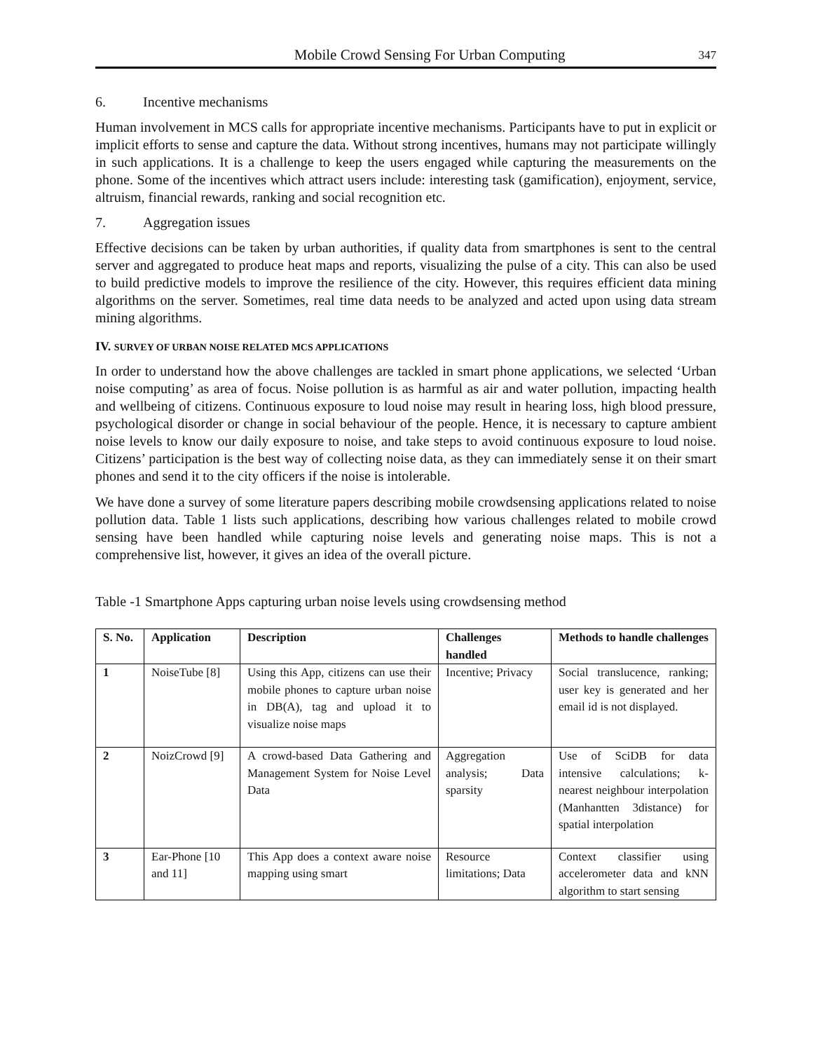Mobile Crowd Sensing For Urban Computing 347
6. Incentive mechanisms
Human involvement in MCS calls for appropriate incentive mechanisms. Participants have to put in explicit or implicit efforts to sense and capture the data. Without strong incentives, humans may not participate willingly in such applications. It is a challenge to keep the users engaged while capturing the measurements on the phone. Some of the incentives which attract users include: interesting task (gamification), enjoyment, service, altruism, financial rewards, ranking and social recognition etc.
7. Aggregation issues
Effective decisions can be taken by urban authorities, if quality data from smartphones is sent to the central server and aggregated to produce heat maps and reports, visualizing the pulse of a city. This can also be used to build predictive models to improve the resilience of the city. However, this requires efficient data mining algorithms on the server. Sometimes, real time data needs to be analyzed and acted upon using data stream mining algorithms.
IV. SURVEY OF URBAN NOISE RELATED MCS APPLICATIONS
In order to understand how the above challenges are tackled in smart phone applications, we selected ‘Urban noise computing’ as area of focus. Noise pollution is as harmful as air and water pollution, impacting health and wellbeing of citizens. Continuous exposure to loud noise may result in hearing loss, high blood pressure, psychological disorder or change in social behaviour of the people. Hence, it is necessary to capture ambient noise levels to know our daily exposure to noise, and take steps to avoid continuous exposure to loud noise. Citizens’ participation is the best way of collecting noise data, as they can immediately sense it on their smart phones and send it to the city officers if the noise is intolerable.
We have done a survey of some literature papers describing mobile crowdsensing applications related to noise pollution data. Table 1 lists such applications, describing how various challenges related to mobile crowd sensing have been handled while capturing noise levels and generating noise maps. This is not a comprehensive list, however, it gives an idea of the overall picture.
Table -1 Smartphone Apps capturing urban noise levels using crowdsensing method
| S. No. | Application | Description | Challenges handled | Methods to handle challenges |
| --- | --- | --- | --- | --- |
| 1 | NoiseTube [8] | Using this App, citizens can use their mobile phones to capture urban noise in DB(A), tag and upload it to visualize noise maps | Incentive; Privacy | Social translucence, ranking; user key is generated and her email id is not displayed. |
| 2 | NoizCrowd [9] | A crowd-based Data Gathering and Management System for Noise Level Data | Aggregation analysis; Data sparsity | Use of SciDB for data intensive calculations; k-nearest neighbour interpolation (Manhantten 3distance) for spatial interpolation |
| 3 | Ear-Phone [10 and 11] | This App does a context aware noise mapping using smart | Resource limitations; Data | Context classifier using accelerometer data and kNN algorithm to start sensing |